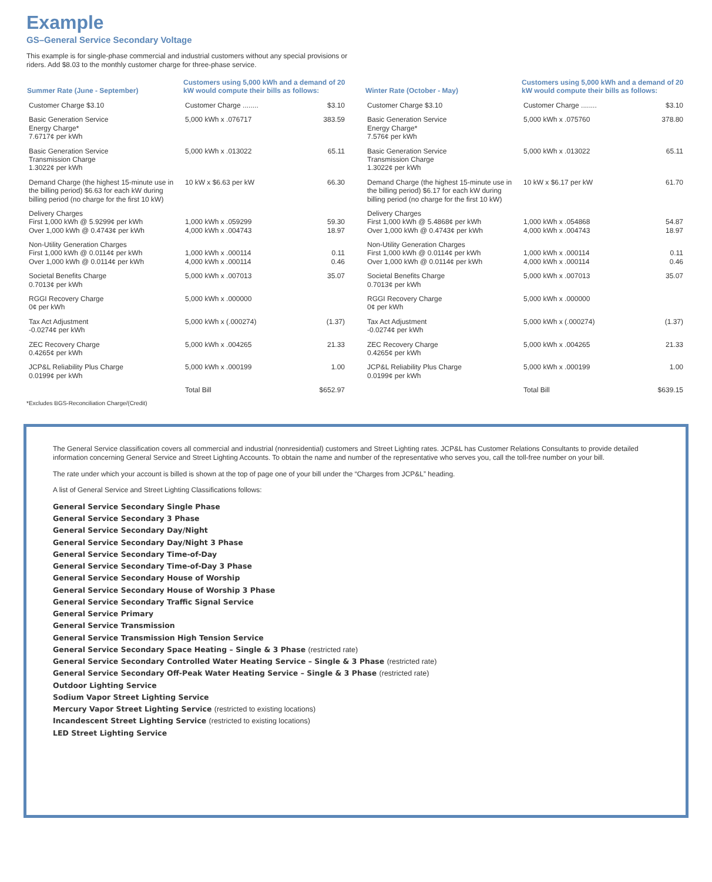Example
GS–General Service Secondary Voltage
This example is for single-phase commercial and industrial customers without any special provisions or riders. Add $8.03 to the monthly customer charge for three-phase service.
| Summer Rate (June - September) | Customers using 5,000 kWh and a demand of 20 kW would compute their bills as follows: | |
| --- | --- | --- |
| Customer Charge $3.10 | Customer Charge ........ | $3.10 |
| Basic Generation Service Energy Charge* 7.6717¢ per kWh | 5,000 kWh x .076717 | 383.59 |
| Basic Generation Service Transmission Charge 1.3022¢ per kWh | 5,000 kWh x .013022 | 65.11 |
| Demand Charge (the highest 15-minute use in the billing period) $6.63 for each kW during billing period (no charge for the first 10 kW) | 10 kW x $6.63 per kW | 66.30 |
| Delivery Charges First 1,000 kWh @ 5.9299¢ per kWh Over 1,000 kWh @ 0.4743¢ per kWh | 1,000 kWh x .059299 4,000 kWh x .004743 | 59.30 18.97 |
| Non-Utility Generation Charges First 1,000 kWh @ 0.0114¢ per kWh Over 1,000 kWh @ 0.0114¢ per kWh | 1,000 kWh x .000114 4,000 kWh x .000114 | 0.11 0.46 |
| Societal Benefits Charge 0.7013¢ per kWh | 5,000 kWh x .007013 | 35.07 |
| RGGI Recovery Charge 0¢ per kWh | 5,000 kWh x .000000 | |
| Tax Act Adjustment -0.0274¢ per kWh | 5,000 kWh x (.000274) | (1.37) |
| ZEC Recovery Charge 0.4265¢ per kWh | 5,000 kWh x .004265 | 21.33 |
| JCP&L Reliability Plus Charge 0.0199¢ per kWh | 5,000 kWh x .000199 | 1.00 |
| | Total Bill | $652.97 |
*Excludes BGS-Reconciliation Charge/(Credit)
| Winter Rate (October - May) | Customers using 5,000 kWh and a demand of 20 kW would compute their bills as follows: | |
| --- | --- | --- |
| Customer Charge $3.10 | Customer Charge ........ | $3.10 |
| Basic Generation Service Energy Charge* 7.576¢ per kWh | 5,000 kWh x .075760 | 378.80 |
| Basic Generation Service Transmission Charge 1.3022¢ per kWh | 5,000 kWh x .013022 | 65.11 |
| Demand Charge (the highest 15-minute use in the billing period) $6.17 for each kW during billing period (no charge for the first 10 kW) | 10 kW x $6.17 per kW | 61.70 |
| Delivery Charges First 1,000 kWh @ 5.4868¢ per kWh Over 1,000 kWh @ 0.4743¢ per kWh | 1,000 kWh x .054868 4,000 kWh x .004743 | 54.87 18.97 |
| Non-Utility Generation Charges First 1,000 kWh @ 0.0114¢ per kWh Over 1,000 kWh @ 0.0114¢ per kWh | 1,000 kWh x .000114 4,000 kWh x .000114 | 0.11 0.46 |
| Societal Benefits Charge 0.7013¢ per kWh | 5,000 kWh x .007013 | 35.07 |
| RGGI Recovery Charge 0¢ per kWh | 5,000 kWh x .000000 | |
| Tax Act Adjustment -0.0274¢ per kWh | 5,000 kWh x (.000274) | (1.37) |
| ZEC Recovery Charge 0.4265¢ per kWh | 5,000 kWh x .004265 | 21.33 |
| JCP&L Reliability Plus Charge 0.0199¢ per kWh | 5,000 kWh x .000199 | 1.00 |
| | Total Bill | $639.15 |
The General Service classification covers all commercial and industrial (nonresidential) customers and Street Lighting rates. JCP&L has Customer Relations Consultants to provide detailed information concerning General Service and Street Lighting Accounts. To obtain the name and number of the representative who serves you, call the toll-free number on your bill.
The rate under which your account is billed is shown at the top of page one of your bill under the “Charges from JCP&L” heading.
A list of General Service and Street Lighting Classifications follows:
General Service Secondary Single Phase
General Service Secondary 3 Phase
General Service Secondary Day/Night
General Service Secondary Day/Night 3 Phase
General Service Secondary Time-of-Day
General Service Secondary Time-of-Day 3 Phase
General Service Secondary House of Worship
General Service Secondary House of Worship 3 Phase
General Service Secondary Traffic Signal Service
General Service Primary
General Service Transmission
General Service Transmission High Tension Service
General Service Secondary Space Heating – Single & 3 Phase (restricted rate)
General Service Secondary Controlled Water Heating Service – Single & 3 Phase (restricted rate)
General Service Secondary Off-Peak Water Heating Service – Single & 3 Phase (restricted rate)
Outdoor Lighting Service
Sodium Vapor Street Lighting Service
Mercury Vapor Street Lighting Service (restricted to existing locations)
Incandescent Street Lighting Service (restricted to existing locations)
LED Street Lighting Service